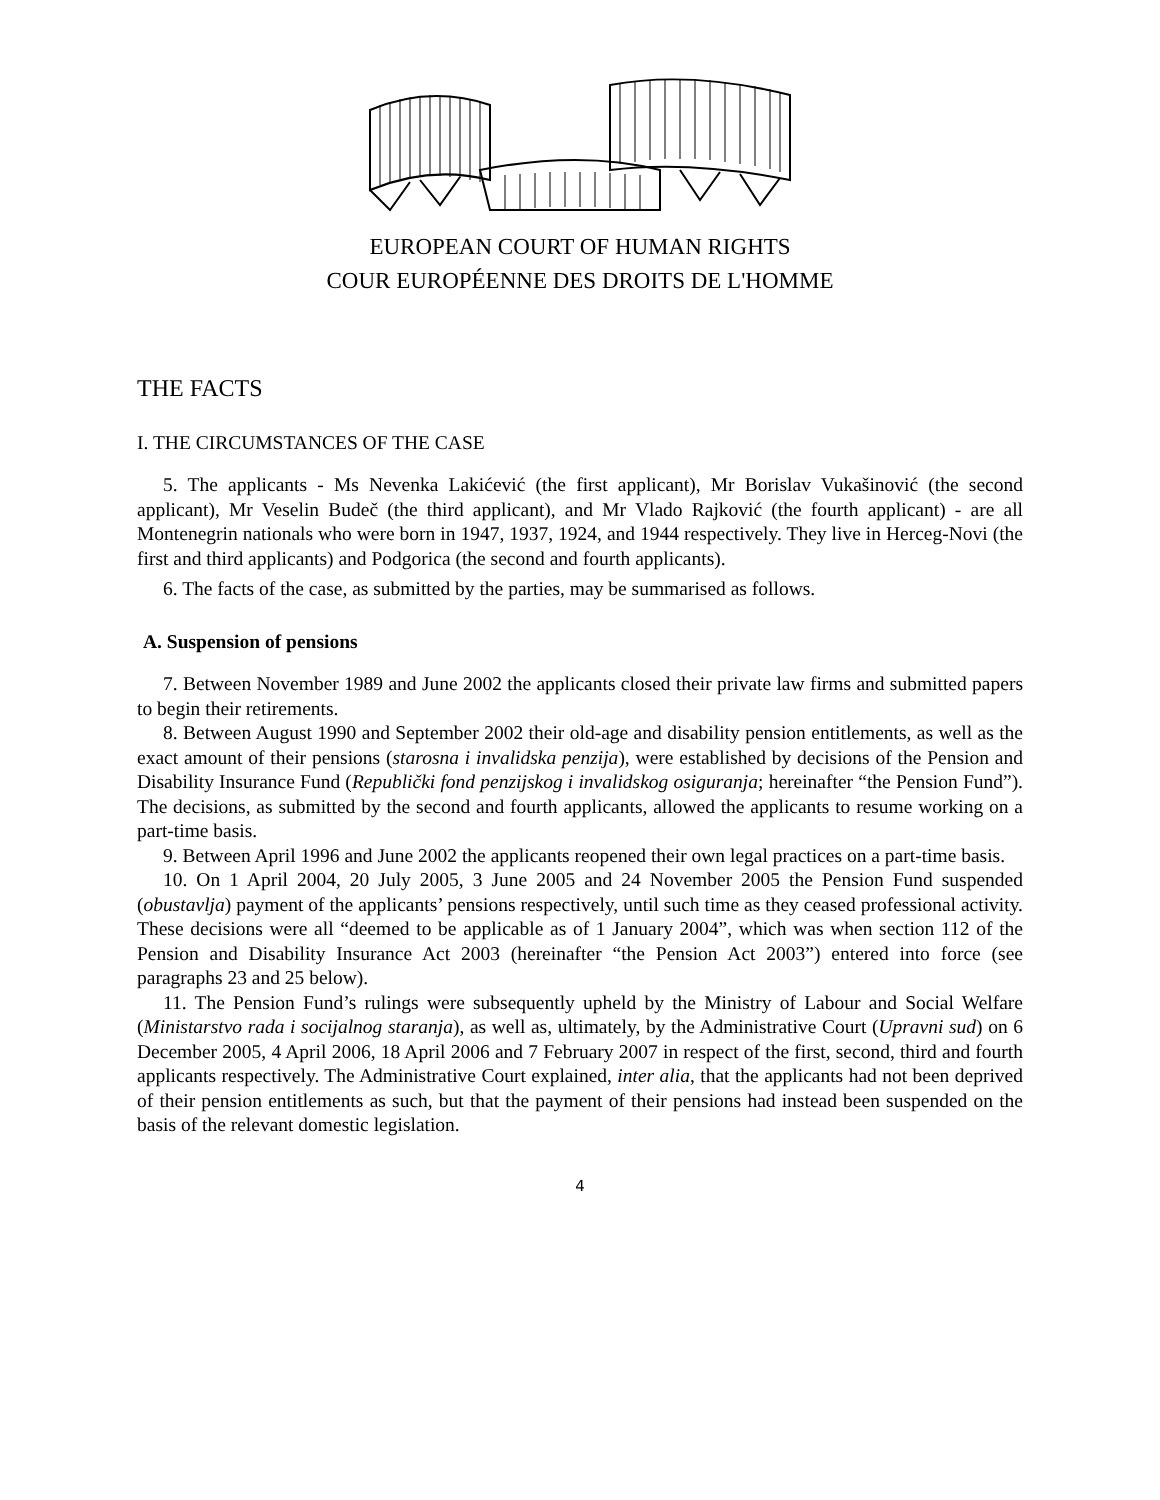EUROPEAN COURT OF HUMAN RIGHTS
COUR EUROPÉENNE DES DROITS DE L'HOMME
THE FACTS
I. THE CIRCUMSTANCES OF THE CASE
5. The applicants - Ms Nevenka Lakićević (the first applicant), Mr Borislav Vukašinović (the second applicant), Mr Veselin Budeč (the third applicant), and Mr Vlado Rajković (the fourth applicant) - are all Montenegrin nationals who were born in 1947, 1937, 1924, and 1944 respectively. They live in Herceg-Novi (the first and third applicants) and Podgorica (the second and fourth applicants).
6. The facts of the case, as submitted by the parties, may be summarised as follows.
A. Suspension of pensions
7. Between November 1989 and June 2002 the applicants closed their private law firms and submitted papers to begin their retirements.
8. Between August 1990 and September 2002 their old-age and disability pension entitlements, as well as the exact amount of their pensions (starosna i invalidska penzija), were established by decisions of the Pension and Disability Insurance Fund (Republički fond penzijskog i invalidskog osiguranja; hereinafter “the Pension Fund”). The decisions, as submitted by the second and fourth applicants, allowed the applicants to resume working on a part-time basis.
9. Between April 1996 and June 2002 the applicants reopened their own legal practices on a part-time basis.
10. On 1 April 2004, 20 July 2005, 3 June 2005 and 24 November 2005 the Pension Fund suspended (obustavlja) payment of the applicants’ pensions respectively, until such time as they ceased professional activity. These decisions were all “deemed to be applicable as of 1 January 2004”, which was when section 112 of the Pension and Disability Insurance Act 2003 (hereinafter “the Pension Act 2003”) entered into force (see paragraphs 23 and 25 below).
11. The Pension Fund’s rulings were subsequently upheld by the Ministry of Labour and Social Welfare (Ministarstvo rada i socijalnog staranja), as well as, ultimately, by the Administrative Court (Upravni sud) on 6 December 2005, 4 April 2006, 18 April 2006 and 7 February 2007 in respect of the first, second, third and fourth applicants respectively. The Administrative Court explained, inter alia, that the applicants had not been deprived of their pension entitlements as such, but that the payment of their pensions had instead been suspended on the basis of the relevant domestic legislation.
4